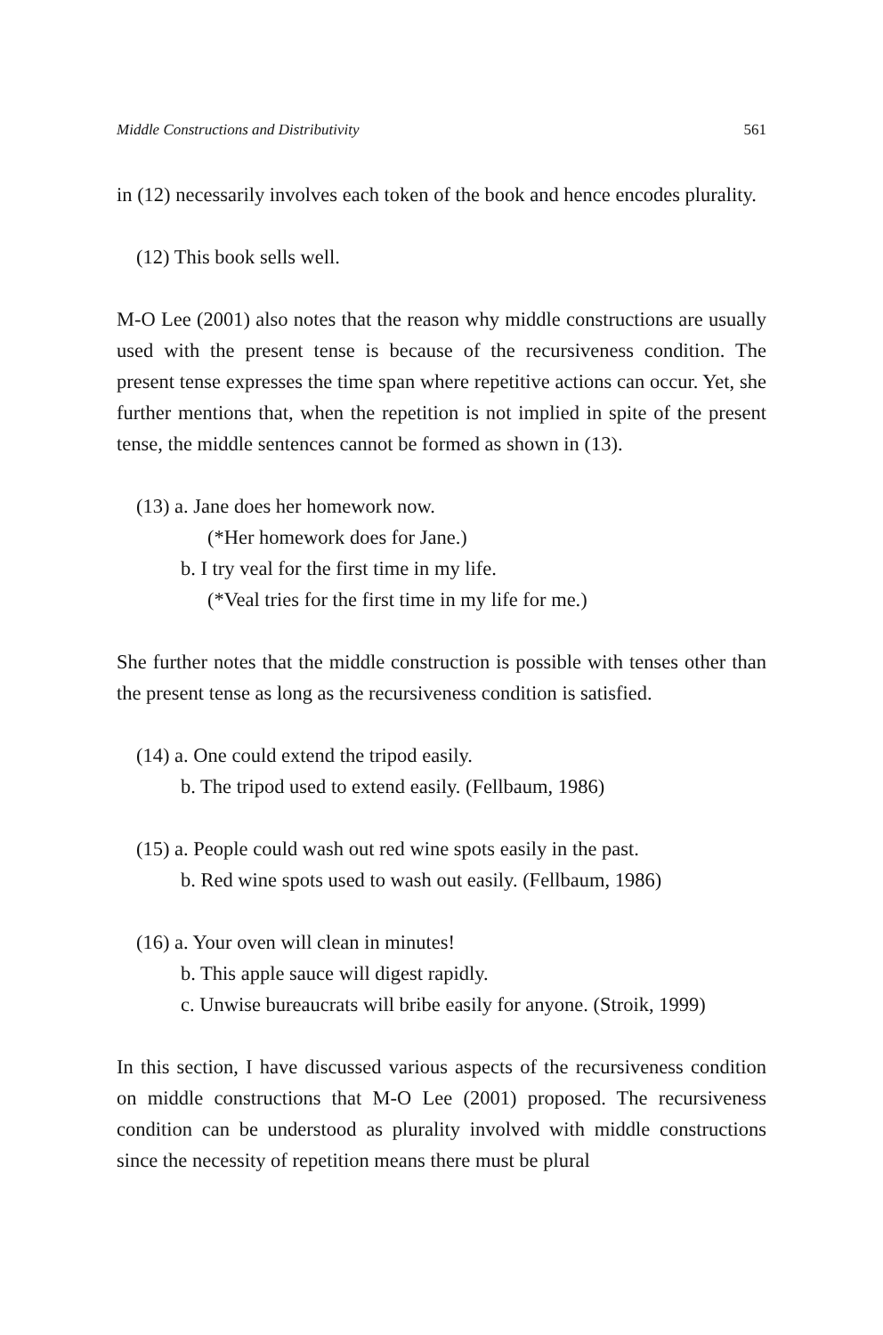Middle Constructions and Distributivity 561
in (12) necessarily involves each token of the book and hence encodes plurality.
(12) This book sells well.
M-O Lee (2001) also notes that the reason why middle constructions are usually used with the present tense is because of the recursiveness condition. The present tense expresses the time span where repetitive actions can occur. Yet, she further mentions that, when the repetition is not implied in spite of the present tense, the middle sentences cannot be formed as shown in (13).
(13) a. Jane does her homework now.
(*Her homework does for Jane.)
b. I try veal for the first time in my life.
(*Veal tries for the first time in my life for me.)
She further notes that the middle construction is possible with tenses other than the present tense as long as the recursiveness condition is satisfied.
(14) a. One could extend the tripod easily.
b. The tripod used to extend easily. (Fellbaum, 1986)
(15) a. People could wash out red wine spots easily in the past.
b. Red wine spots used to wash out easily. (Fellbaum, 1986)
(16) a. Your oven will clean in minutes!
b. This apple sauce will digest rapidly.
c. Unwise bureaucrats will bribe easily for anyone. (Stroik, 1999)
In this section, I have discussed various aspects of the recursiveness condition on middle constructions that M-O Lee (2001) proposed. The recursiveness condition can be understood as plurality involved with middle constructions since the necessity of repetition means there must be plural